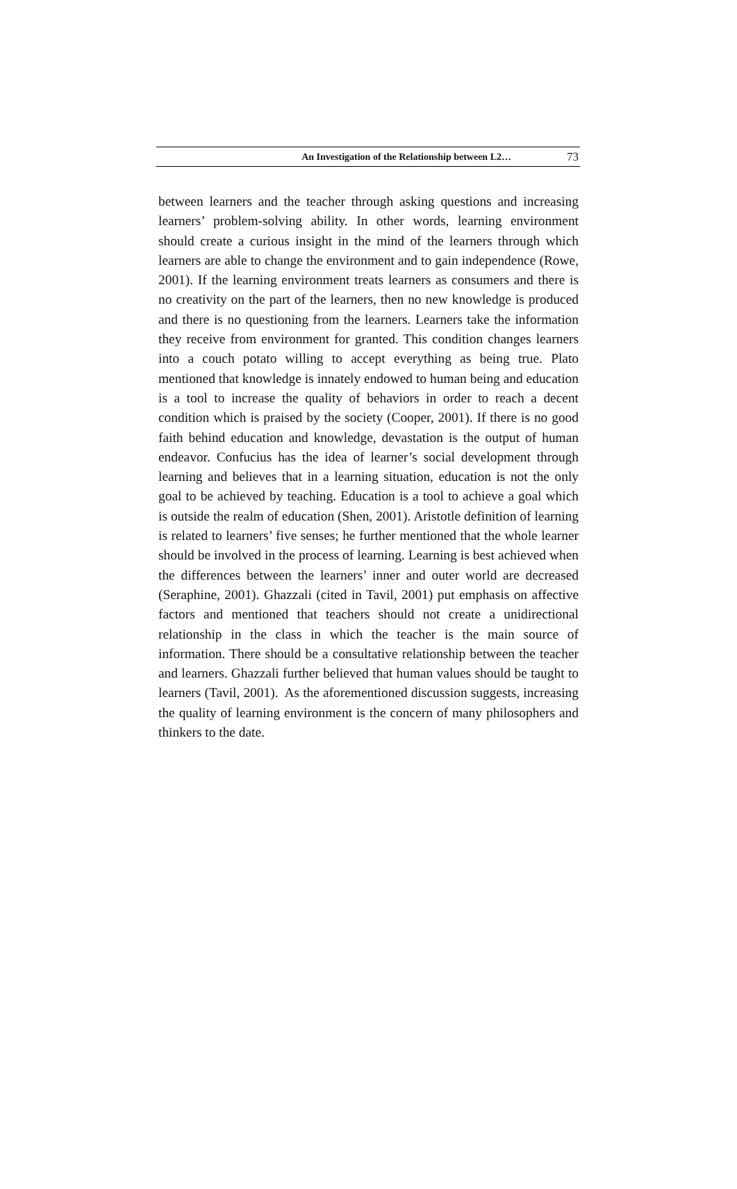An Investigation of the Relationship between L2… 73
between learners and the teacher through asking questions and increasing learners’ problem-solving ability. In other words, learning environment should create a curious insight in the mind of the learners through which learners are able to change the environment and to gain independence (Rowe, 2001). If the learning environment treats learners as consumers and there is no creativity on the part of the learners, then no new knowledge is produced and there is no questioning from the learners. Learners take the information they receive from environment for granted. This condition changes learners into a couch potato willing to accept everything as being true. Plato mentioned that knowledge is innately endowed to human being and education is a tool to increase the quality of behaviors in order to reach a decent condition which is praised by the society (Cooper, 2001). If there is no good faith behind education and knowledge, devastation is the output of human endeavor. Confucius has the idea of learner’s social development through learning and believes that in a learning situation, education is not the only goal to be achieved by teaching. Education is a tool to achieve a goal which is outside the realm of education (Shen, 2001). Aristotle definition of learning is related to learners’ five senses; he further mentioned that the whole learner should be involved in the process of learning. Learning is best achieved when the differences between the learners’ inner and outer world are decreased (Seraphine, 2001). Ghazzali (cited in Tavil, 2001) put emphasis on affective factors and mentioned that teachers should not create a unidirectional relationship in the class in which the teacher is the main source of information. There should be a consultative relationship between the teacher and learners. Ghazzali further believed that human values should be taught to learners (Tavil, 2001). As the aforementioned discussion suggests, increasing the quality of learning environment is the concern of many philosophers and thinkers to the date.